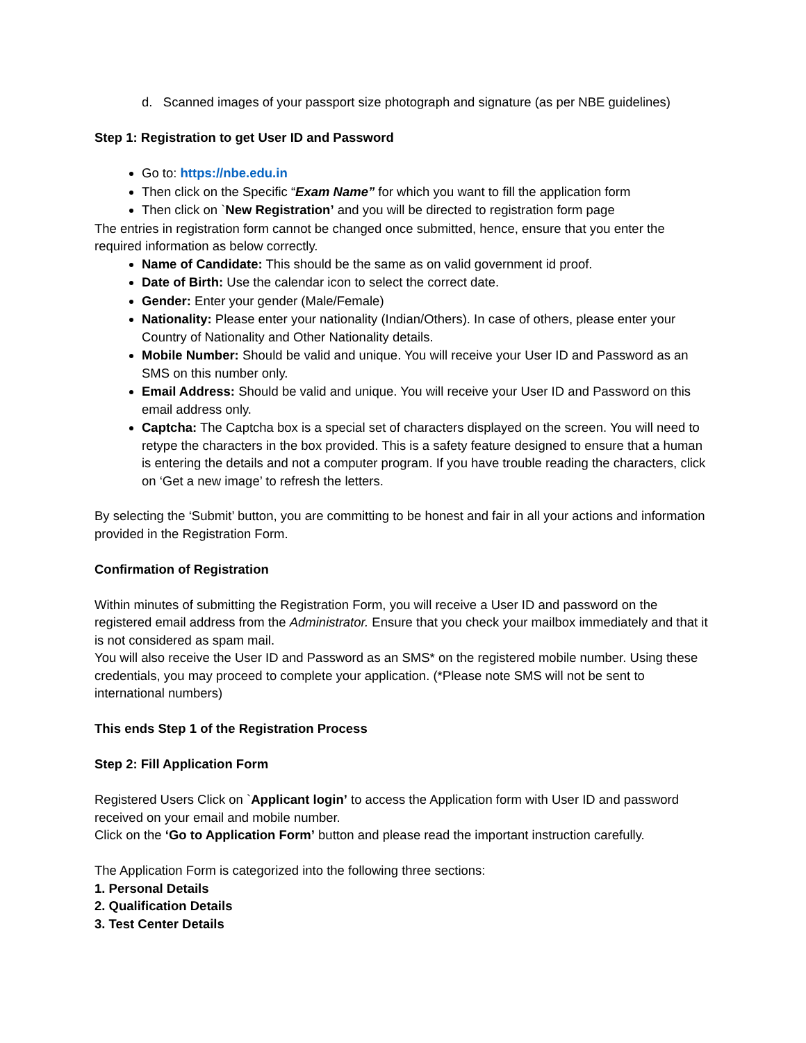d. Scanned images of your passport size photograph and signature (as per NBE guidelines)
Step 1: Registration to get User ID and Password
Go to: https://nbe.edu.in
Then click on the Specific “Exam Name” for which you want to fill the application form
Then click on `New Registration’ and you will be directed to registration form page
The entries in registration form cannot be changed once submitted, hence, ensure that you enter the required information as below correctly.
Name of Candidate: This should be the same as on valid government id proof.
Date of Birth: Use the calendar icon to select the correct date.
Gender: Enter your gender (Male/Female)
Nationality: Please enter your nationality (Indian/Others). In case of others, please enter your Country of Nationality and Other Nationality details.
Mobile Number: Should be valid and unique. You will receive your User ID and Password as an SMS on this number only.
Email Address: Should be valid and unique. You will receive your User ID and Password on this email address only.
Captcha: The Captcha box is a special set of characters displayed on the screen. You will need to retype the characters in the box provided. This is a safety feature designed to ensure that a human is entering the details and not a computer program. If you have trouble reading the characters, click on ‘Get a new image’ to refresh the letters.
By selecting the ‘Submit’ button, you are committing to be honest and fair in all your actions and information provided in the Registration Form.
Confirmation of Registration
Within minutes of submitting the Registration Form, you will receive a User ID and password on the registered email address from the Administrator. Ensure that you check your mailbox immediately and that it is not considered as spam mail.
You will also receive the User ID and Password as an SMS* on the registered mobile number. Using these credentials, you may proceed to complete your application. (*Please note SMS will not be sent to international numbers)
This ends Step 1 of the Registration Process
Step 2: Fill Application Form
Registered Users Click on `Applicant login’ to access the Application form with User ID and password received on your email and mobile number.
Click on the ‘Go to Application Form’ button and please read the important instruction carefully.
The Application Form is categorized into the following three sections:
1. Personal Details
2. Qualification Details
3. Test Center Details